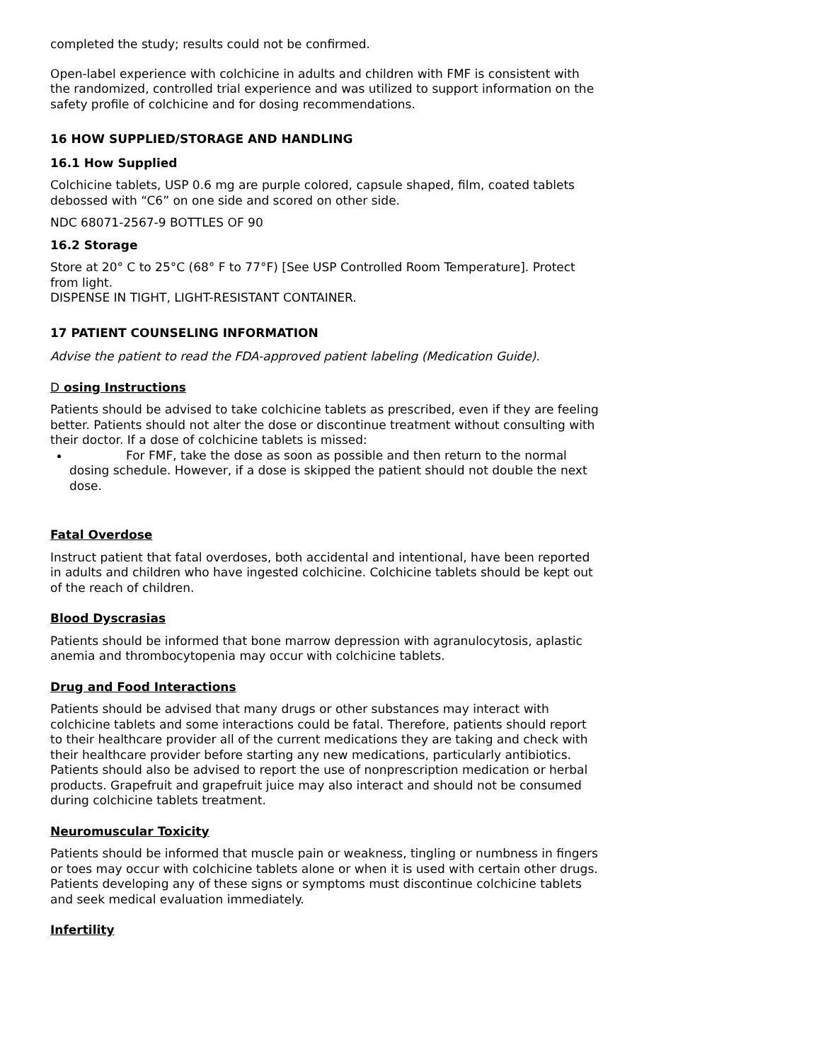completed the study; results could not be confirmed.
Open-label experience with colchicine in adults and children with FMF is consistent with the randomized, controlled trial experience and was utilized to support information on the safety profile of colchicine and for dosing recommendations.
16 HOW SUPPLIED/STORAGE AND HANDLING
16.1 How Supplied
Colchicine tablets, USP 0.6 mg are purple colored, capsule shaped, film, coated tablets debossed with “C6” on one side and scored on other side.
NDC 68071-2567-9 BOTTLES OF 90
16.2 Storage
Store at 20° C to 25°C (68° F to 77°F) [See USP Controlled Room Temperature]. Protect from light.
DISPENSE IN TIGHT, LIGHT-RESISTANT CONTAINER.
17 PATIENT COUNSELING INFORMATION
Advise the patient to read the FDA-approved patient labeling (Medication Guide).
D osing Instructions
Patients should be advised to take colchicine tablets as prescribed, even if they are feeling better. Patients should not alter the dose or discontinue treatment without consulting with their doctor. If a dose of colchicine tablets is missed:
For FMF, take the dose as soon as possible and then return to the normal dosing schedule. However, if a dose is skipped the patient should not double the next dose.
Fatal Overdose
Instruct patient that fatal overdoses, both accidental and intentional, have been reported in adults and children who have ingested colchicine. Colchicine tablets should be kept out of the reach of children.
Blood Dyscrasias
Patients should be informed that bone marrow depression with agranulocytosis, aplastic anemia and thrombocytopenia may occur with colchicine tablets.
Drug and Food Interactions
Patients should be advised that many drugs or other substances may interact with colchicine tablets and some interactions could be fatal. Therefore, patients should report to their healthcare provider all of the current medications they are taking and check with their healthcare provider before starting any new medications, particularly antibiotics. Patients should also be advised to report the use of nonprescription medication or herbal products. Grapefruit and grapefruit juice may also interact and should not be consumed during colchicine tablets treatment.
Neuromuscular Toxicity
Patients should be informed that muscle pain or weakness, tingling or numbness in fingers or toes may occur with colchicine tablets alone or when it is used with certain other drugs. Patients developing any of these signs or symptoms must discontinue colchicine tablets and seek medical evaluation immediately.
Infertility